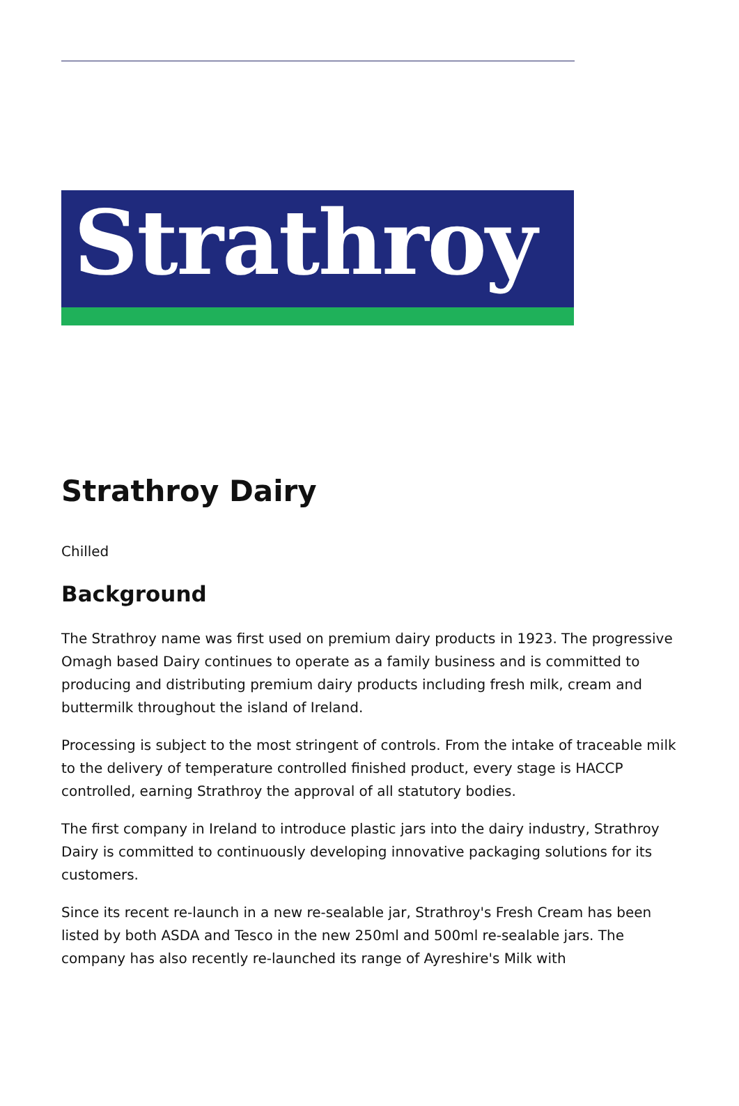Strathroy
Strathroy Dairy
Chilled
Background
The Strathroy name was first used on premium dairy products in 1923. The progressive Omagh based Dairy continues to operate as a family business and is committed to producing and distributing premium dairy products including fresh milk, cream and buttermilk throughout the island of Ireland.
Processing is subject to the most stringent of controls. From the intake of traceable milk to the delivery of temperature controlled finished product, every stage is HACCP controlled, earning Strathroy the approval of all statutory bodies.
The first company in Ireland to introduce plastic jars into the dairy industry, Strathroy Dairy is committed to continuously developing innovative packaging solutions for its customers.
Since its recent re-launch in a new re-sealable jar, Strathroy's Fresh Cream has been listed by both ASDA and Tesco in the new 250ml and 500ml re-sealable jars. The company has also recently re-launched its range of Ayreshire's Milk with